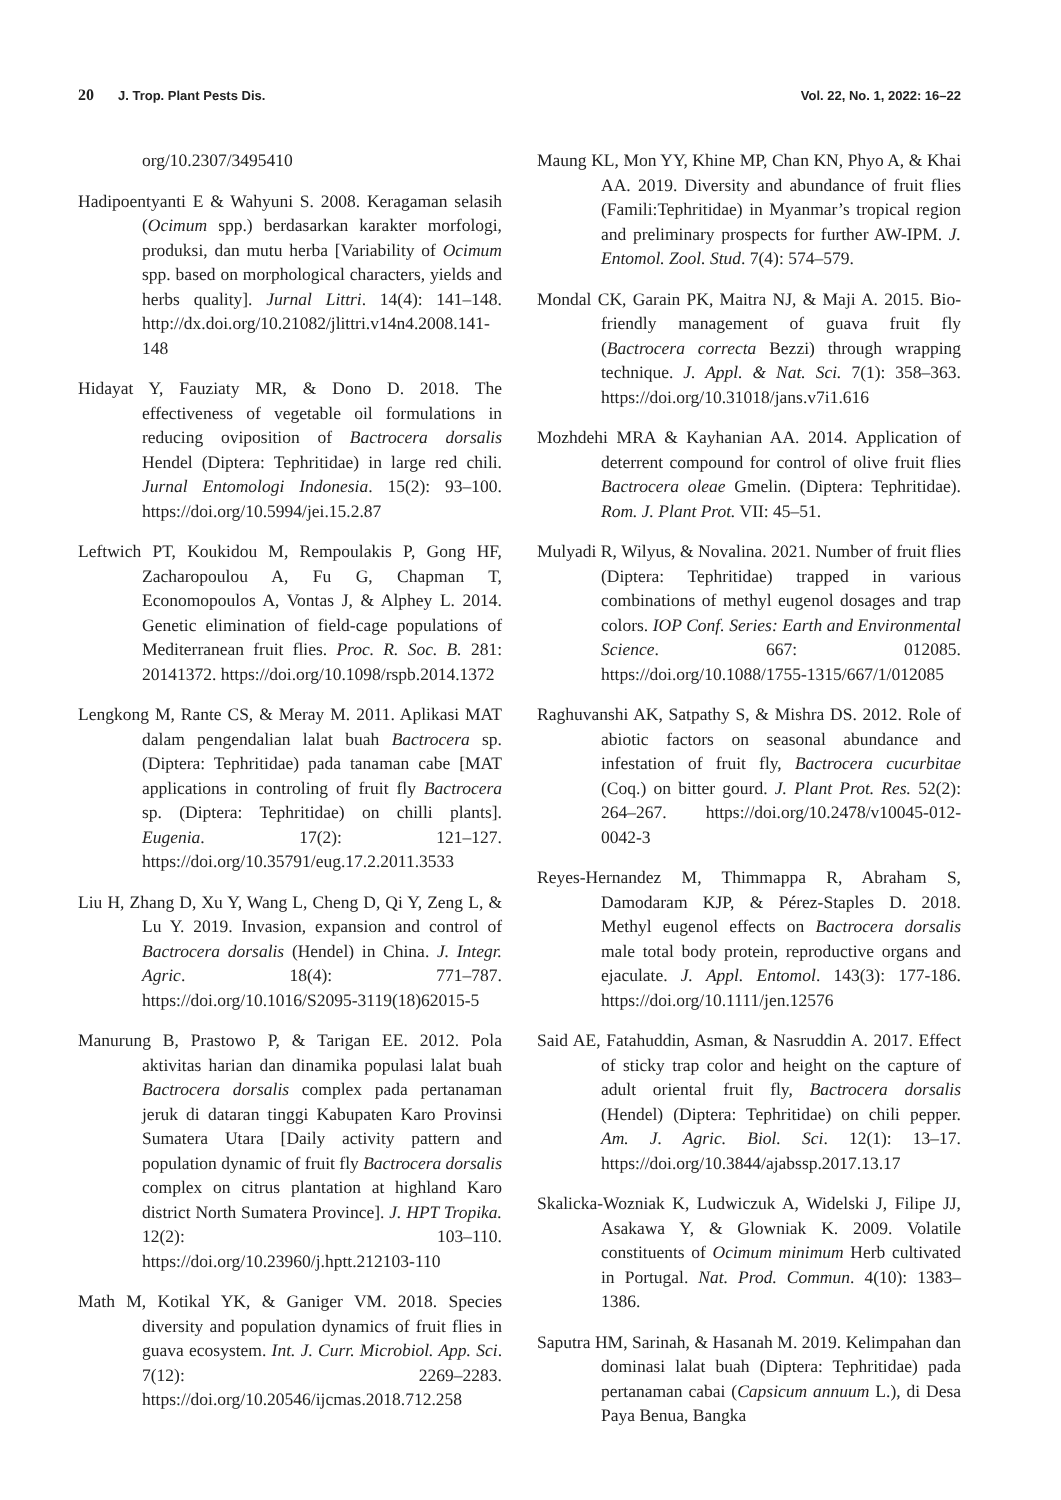20 J. Trop. Plant Pests Dis. Vol. 22, No. 1, 2022: 16–22
org/10.2307/3495410
Hadipoentyanti E & Wahyuni S. 2008. Keragaman selasih (Ocimum spp.) berdasarkan karakter morfologi, produksi, dan mutu herba [Variability of Ocimum spp. based on morphological characters, yields and herbs quality]. Jurnal Littri. 14(4): 141–148. http://dx.doi.org/10.21082/jlittri.v14n4.2008.141-148
Hidayat Y, Fauziaty MR, & Dono D. 2018. The effectiveness of vegetable oil formulations in reducing oviposition of Bactrocera dorsalis Hendel (Diptera: Tephritidae) in large red chili. Jurnal Entomologi Indonesia. 15(2): 93–100. https://doi.org/10.5994/jei.15.2.87
Leftwich PT, Koukidou M, Rempoulakis P, Gong HF, Zacharopoulou A, Fu G, Chapman T, Economopoulos A, Vontas J, & Alphey L. 2014. Genetic elimination of field-cage populations of Mediterranean fruit flies. Proc. R. Soc. B. 281: 20141372. https://doi.org/10.1098/rspb.2014.1372
Lengkong M, Rante CS, & Meray M. 2011. Aplikasi MAT dalam pengendalian lalat buah Bactrocera sp. (Diptera: Tephritidae) pada tanaman cabe [MAT applications in controling of fruit fly Bactrocera sp. (Diptera: Tephritidae) on chilli plants]. Eugenia. 17(2): 121–127. https://doi.org/10.35791/eug.17.2.2011.3533
Liu H, Zhang D, Xu Y, Wang L, Cheng D, Qi Y, Zeng L, & Lu Y. 2019. Invasion, expansion and control of Bactrocera dorsalis (Hendel) in China. J. Integr. Agric. 18(4): 771–787. https://doi.org/10.1016/S2095-3119(18)62015-5
Manurung B, Prastowo P, & Tarigan EE. 2012. Pola aktivitas harian dan dinamika populasi lalat buah Bactrocera dorsalis complex pada pertanaman jeruk di dataran tinggi Kabupaten Karo Provinsi Sumatera Utara [Daily activity pattern and population dynamic of fruit fly Bactrocera dorsalis complex on citrus plantation at highland Karo district North Sumatera Province]. J. HPT Tropika. 12(2): 103–110. https://doi.org/10.23960/j.hptt.212103-110
Math M, Kotikal YK, & Ganiger VM. 2018. Species diversity and population dynamics of fruit flies in guava ecosystem. Int. J. Curr. Microbiol. App. Sci. 7(12): 2269–2283. https://doi.org/10.20546/ijcmas.2018.712.258
Maung KL, Mon YY, Khine MP, Chan KN, Phyo A, & Khai AA. 2019. Diversity and abundance of fruit flies (Famili:Tephritidae) in Myanmar’s tropical region and preliminary prospects for further AW-IPM. J. Entomol. Zool. Stud. 7(4): 574–579.
Mondal CK, Garain PK, Maitra NJ, & Maji A. 2015. Bio-friendly management of guava fruit fly (Bactrocera correcta Bezzi) through wrapping technique. J. Appl. & Nat. Sci. 7(1): 358–363. https://doi.org/10.31018/jans.v7i1.616
Mozhdehi MRA & Kayhanian AA. 2014. Application of deterrent compound for control of olive fruit flies Bactrocera oleae Gmelin. (Diptera: Tephritidae). Rom. J. Plant Prot. VII: 45–51.
Mulyadi R, Wilyus, & Novalina. 2021. Number of fruit flies (Diptera: Tephritidae) trapped in various combinations of methyl eugenol dosages and trap colors. IOP Conf. Series: Earth and Environmental Science. 667: 012085. https://doi.org/10.1088/1755-1315/667/1/012085
Raghuvanshi AK, Satpathy S, & Mishra DS. 2012. Role of abiotic factors on seasonal abundance and infestation of fruit fly, Bactrocera cucurbitae (Coq.) on bitter gourd. J. Plant Prot. Res. 52(2): 264–267. https://doi.org/10.2478/v10045-012-0042-3
Reyes-Hernandez M, Thimmappa R, Abraham S, Damodaram KJP, & Pérez-Staples D. 2018. Methyl eugenol effects on Bactrocera dorsalis male total body protein, reproductive organs and ejaculate. J. Appl. Entomol. 143(3): 177-186. https://doi.org/10.1111/jen.12576
Said AE, Fatahuddin, Asman, & Nasruddin A. 2017. Effect of sticky trap color and height on the capture of adult oriental fruit fly, Bactrocera dorsalis (Hendel) (Diptera: Tephritidae) on chili pepper. Am. J. Agric. Biol. Sci. 12(1): 13–17. https://doi.org/10.3844/ajabssp.2017.13.17
Skalicka-Wozniak K, Ludwiczuk A, Widelski J, Filipe JJ, Asakawa Y, & Glowniak K. 2009. Volatile constituents of Ocimum minimum Herb cultivated in Portugal. Nat. Prod. Commun. 4(10): 1383–1386.
Saputra HM, Sarinah, & Hasanah M. 2019. Kelimpahan dan dominasi lalat buah (Diptera: Tephritidae) pada pertanaman cabai (Capsicum annuum L.), di Desa Paya Benua, Bangka